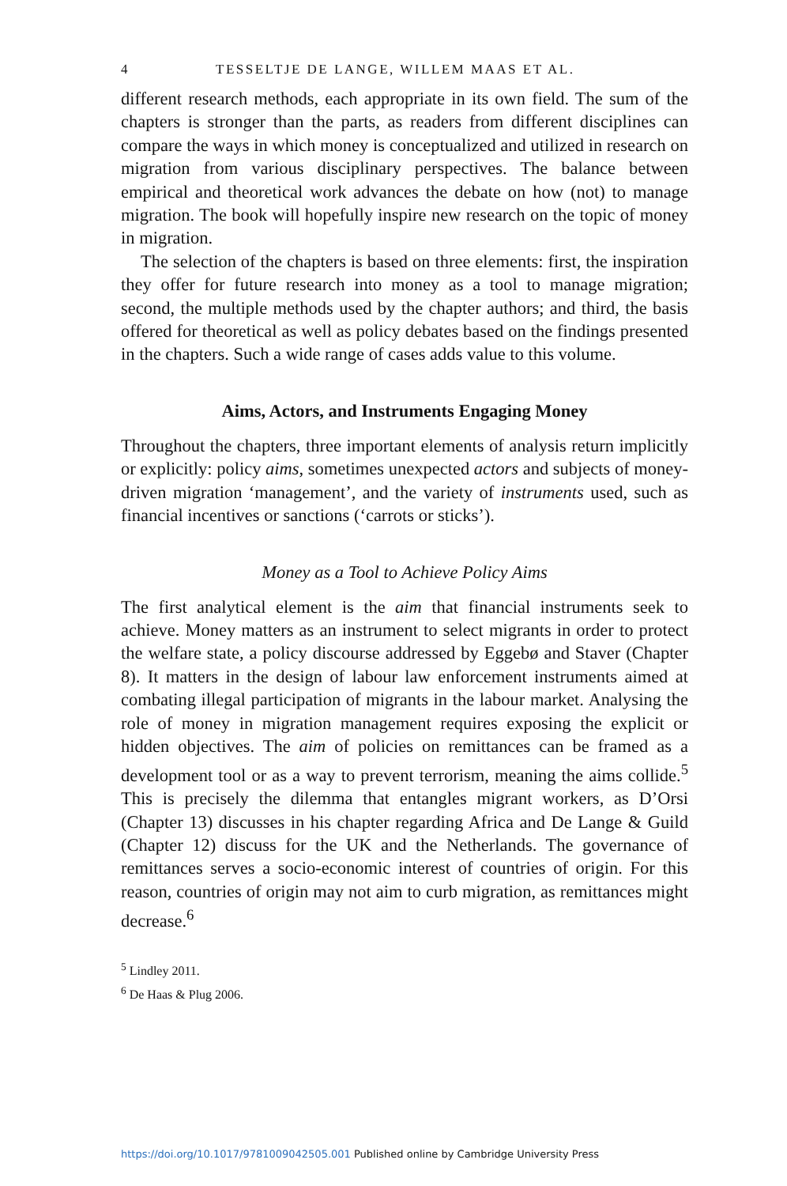4 TESSELTJE DE LANGE, WILLEM MAAS ET AL.
different research methods, each appropriate in its own field. The sum of the chapters is stronger than the parts, as readers from different disciplines can compare the ways in which money is conceptualized and utilized in research on migration from various disciplinary perspectives. The balance between empirical and theoretical work advances the debate on how (not) to manage migration. The book will hopefully inspire new research on the topic of money in migration.
The selection of the chapters is based on three elements: first, the inspiration they offer for future research into money as a tool to manage migration; second, the multiple methods used by the chapter authors; and third, the basis offered for theoretical as well as policy debates based on the findings presented in the chapters. Such a wide range of cases adds value to this volume.
Aims, Actors, and Instruments Engaging Money
Throughout the chapters, three important elements of analysis return implicitly or explicitly: policy aims, sometimes unexpected actors and subjects of money-driven migration ‘management’, and the variety of instruments used, such as financial incentives or sanctions (‘carrots or sticks’).
Money as a Tool to Achieve Policy Aims
The first analytical element is the aim that financial instruments seek to achieve. Money matters as an instrument to select migrants in order to protect the welfare state, a policy discourse addressed by Eggebø and Staver (Chapter 8). It matters in the design of labour law enforcement instruments aimed at combating illegal participation of migrants in the labour market. Analysing the role of money in migration management requires exposing the explicit or hidden objectives. The aim of policies on remittances can be framed as a development tool or as a way to prevent terrorism, meaning the aims collide.<sup>5</sup> This is precisely the dilemma that entangles migrant workers, as D’Orsi (Chapter 13) discusses in his chapter regarding Africa and De Lange & Guild (Chapter 12) discuss for the UK and the Netherlands. The governance of remittances serves a socio-economic interest of countries of origin. For this reason, countries of origin may not aim to curb migration, as remittances might decrease.<sup>6</sup>
<sup>5</sup> Lindley 2011.
<sup>6</sup> De Haas & Plug 2006.
https://doi.org/10.1017/9781009042505.001 Published online by Cambridge University Press